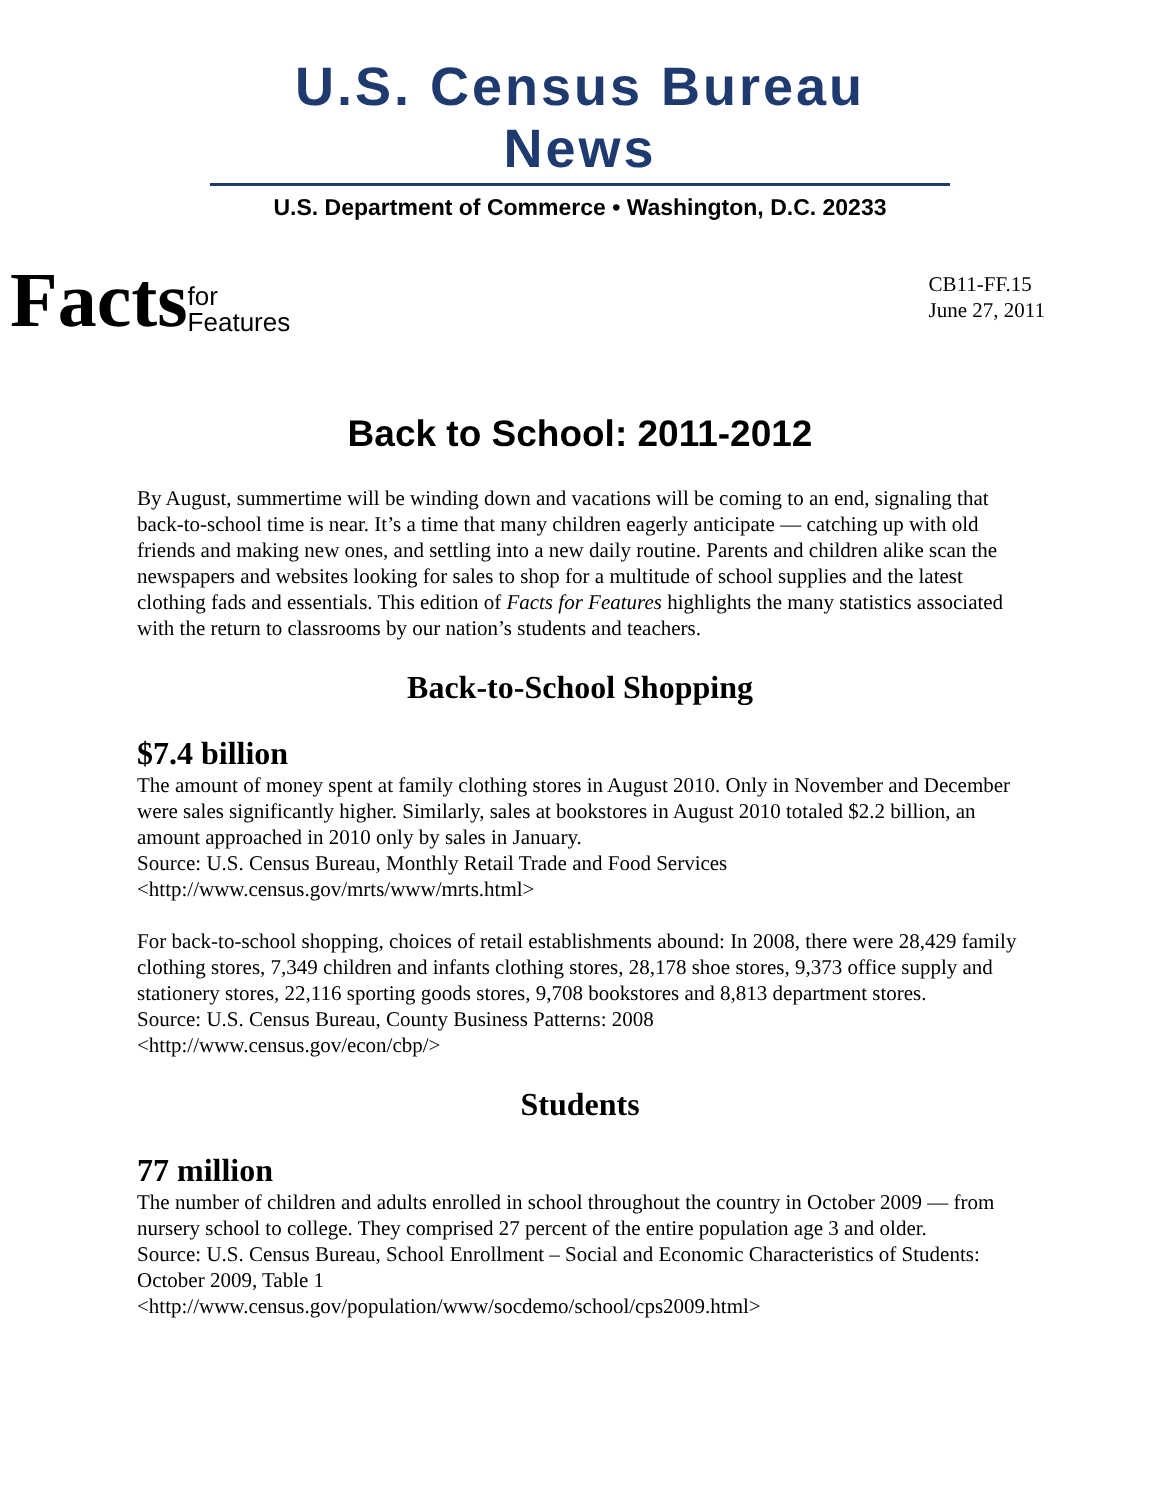U.S. Census Bureau News
U.S. Department of Commerce • Washington, D.C. 20233
Factsfor
Features
CB11-FF.15
June 27, 2011
Back to School: 2011-2012
By August, summertime will be winding down and vacations will be coming to an end, signaling that back-to-school time is near. It’s a time that many children eagerly anticipate — catching up with old friends and making new ones, and settling into a new daily routine. Parents and children alike scan the newspapers and websites looking for sales to shop for a multitude of school supplies and the latest clothing fads and essentials. This edition of Facts for Features highlights the many statistics associated with the return to classrooms by our nation’s students and teachers.
Back-to-School Shopping
$7.4 billion
The amount of money spent at family clothing stores in August 2010. Only in November and December were sales significantly higher. Similarly, sales at bookstores in August 2010 totaled $2.2 billion, an amount approached in 2010 only by sales in January.
Source: U.S. Census Bureau, Monthly Retail Trade and Food Services
<http://www.census.gov/mrts/www/mrts.html>
For back-to-school shopping, choices of retail establishments abound: In 2008, there were 28,429 family clothing stores, 7,349 children and infants clothing stores, 28,178 shoe stores, 9,373 office supply and stationery stores, 22,116 sporting goods stores, 9,708 bookstores and 8,813 department stores.
Source: U.S. Census Bureau, County Business Patterns: 2008
<http://www.census.gov/econ/cbp/>
Students
77 million
The number of children and adults enrolled in school throughout the country in October 2009 — from nursery school to college. They comprised 27 percent of the entire population age 3 and older.
Source: U.S. Census Bureau, School Enrollment – Social and Economic Characteristics of Students: October 2009, Table 1
<http://www.census.gov/population/www/socdemo/school/cps2009.html>